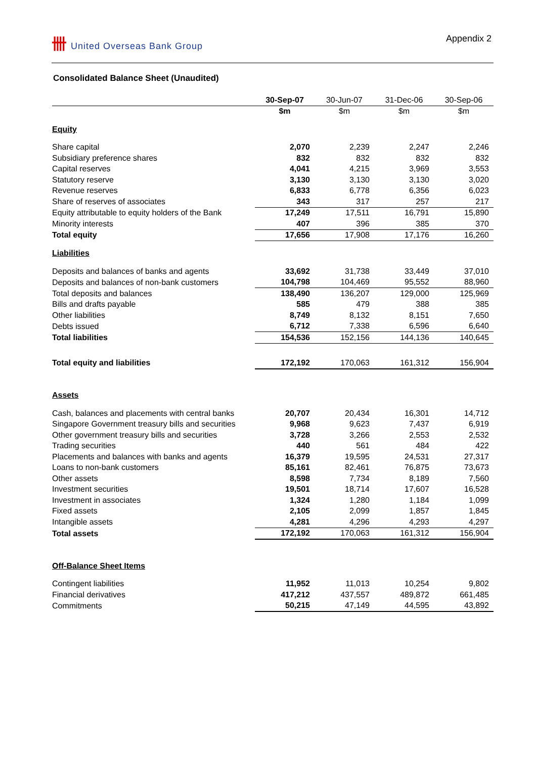卌 United Overseas Bank Group Appendix 2
Consolidated Balance Sheet (Unaudited)
| | 30-Sep-07 | 30-Jun-07 | 31-Dec-06 | 30-Sep-06 |
| | $m | $m | $m | $m |
| Equity | | | | |
| Share capital | 2,070 | 2,239 | 2,247 | 2,246 |
| Subsidiary preference shares | 832 | 832 | 832 | 832 |
| Capital reserves | 4,041 | 4,215 | 3,969 | 3,553 |
| Statutory reserve | 3,130 | 3,130 | 3,130 | 3,020 |
| Revenue reserves | 6,833 | 6,778 | 6,356 | 6,023 |
| Share of reserves of associates | 343 | 317 | 257 | 217 |
| Equity attributable to equity holders of the Bank | 17,249 | 17,511 | 16,791 | 15,890 |
| Minority interests | 407 | 396 | 385 | 370 |
| Total equity | 17,656 | 17,908 | 17,176 | 16,260 |
| Liabilities | | | | |
| Deposits and balances of banks and agents | 33,692 | 31,738 | 33,449 | 37,010 |
| Deposits and balances of non-bank customers | 104,798 | 104,469 | 95,552 | 88,960 |
| Total deposits and balances | 138,490 | 136,207 | 129,000 | 125,969 |
| Bills and drafts payable | 585 | 479 | 388 | 385 |
| Other liabilities | 8,749 | 8,132 | 8,151 | 7,650 |
| Debts issued | 6,712 | 7,338 | 6,596 | 6,640 |
| Total liabilities | 154,536 | 152,156 | 144,136 | 140,645 |
| Total equity and liabilities | 172,192 | 170,063 | 161,312 | 156,904 |
| Assets | | | | |
| Cash, balances and placements with central banks | 20,707 | 20,434 | 16,301 | 14,712 |
| Singapore Government treasury bills and securities | 9,968 | 9,623 | 7,437 | 6,919 |
| Other government treasury bills and securities | 3,728 | 3,266 | 2,553 | 2,532 |
| Trading securities | 440 | 561 | 484 | 422 |
| Placements and balances with banks and agents | 16,379 | 19,595 | 24,531 | 27,317 |
| Loans to non-bank customers | 85,161 | 82,461 | 76,875 | 73,673 |
| Other assets | 8,598 | 7,734 | 8,189 | 7,560 |
| Investment securities | 19,501 | 18,714 | 17,607 | 16,528 |
| Investment in associates | 1,324 | 1,280 | 1,184 | 1,099 |
| Fixed assets | 2,105 | 2,099 | 1,857 | 1,845 |
| Intangible assets | 4,281 | 4,296 | 4,293 | 4,297 |
| Total assets | 172,192 | 170,063 | 161,312 | 156,904 |
| Off-Balance Sheet Items | | | | |
| Contingent liabilities | 11,952 | 11,013 | 10,254 | 9,802 |
| Financial derivatives | 417,212 | 437,557 | 489,872 | 661,485 |
| Commitments | 50,215 | 47,149 | 44,595 | 43,892 |